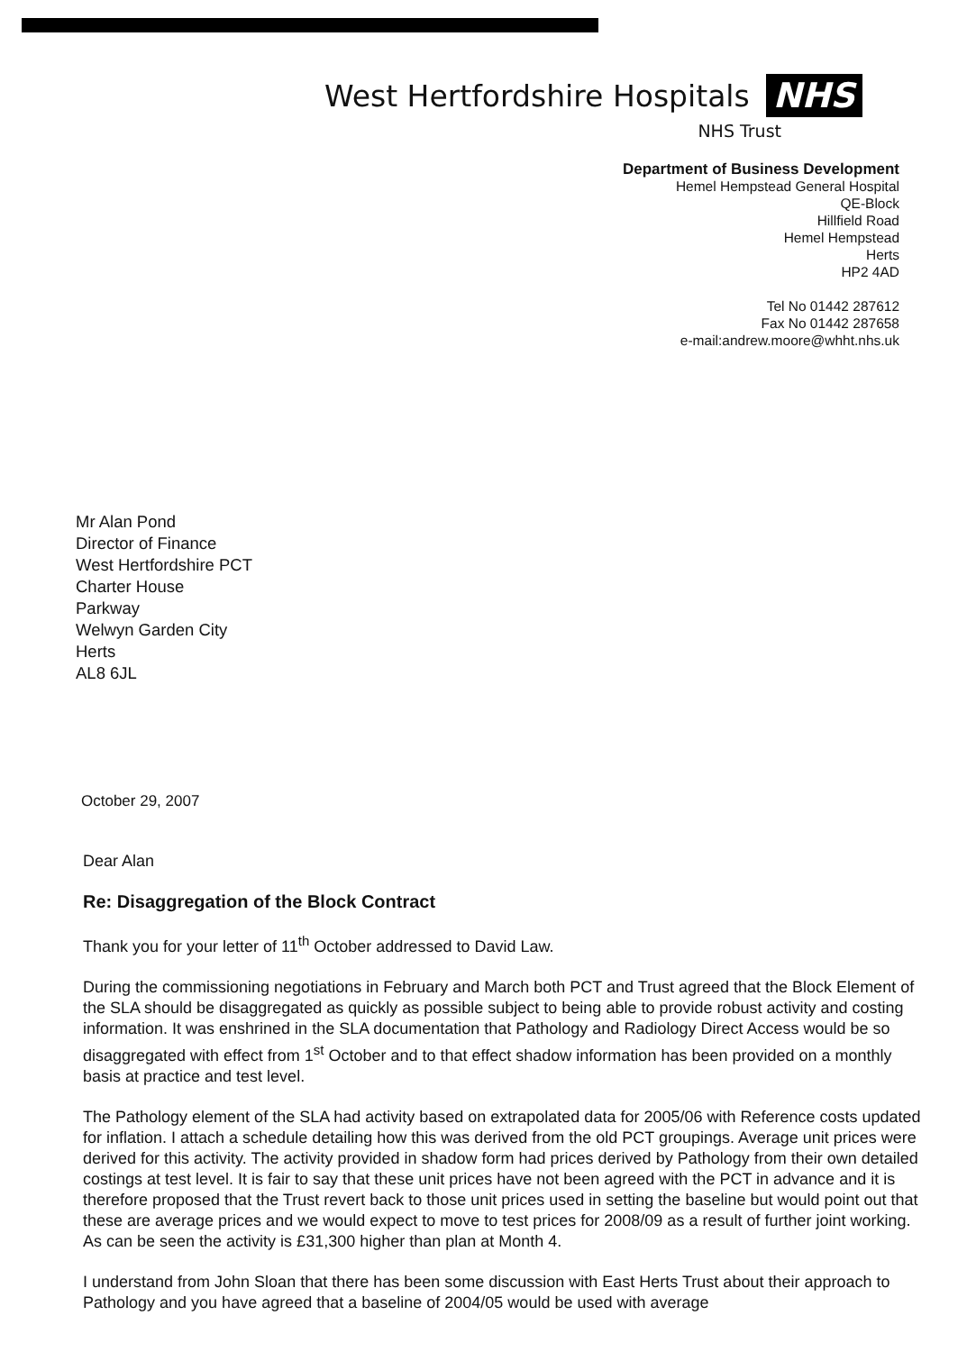West Hertfordshire Hospitals NHS
NHS Trust
Department of Business Development
Hemel Hempstead General Hospital
QE-Block
Hillfield Road
Hemel Hempstead
Herts
HP2 4AD
Tel No 01442 287612
Fax No 01442 287658
e-mail:andrew.moore@whht.nhs.uk
Mr Alan Pond
Director of Finance
West Hertfordshire PCT
Charter House
Parkway
Welwyn Garden City
Herts
AL8 6JL
October 29, 2007
Dear Alan
Re: Disaggregation of the Block Contract
Thank you for your letter of 11<sup>th</sup> October addressed to David Law.
During the commissioning negotiations in February and March both PCT and Trust agreed that the Block Element of the SLA should be disaggregated as quickly as possible subject to being able to provide robust activity and costing information. It was enshrined in the SLA documentation that Pathology and Radiology Direct Access would be so disaggregated with effect from 1<sup>st</sup> October and to that effect shadow information has been provided on a monthly basis at practice and test level.
The Pathology element of the SLA had activity based on extrapolated data for 2005/06 with Reference costs updated for inflation. I attach a schedule detailing how this was derived from the old PCT groupings. Average unit prices were derived for this activity. The activity provided in shadow form had prices derived by Pathology from their own detailed costings at test level. It is fair to say that these unit prices have not been agreed with the PCT in advance and it is therefore proposed that the Trust revert back to those unit prices used in setting the baseline but would point out that these are average prices and we would expect to move to test prices for 2008/09 as a result of further joint working. As can be seen the activity is £31,300 higher than plan at Month 4.
I understand from John Sloan that there has been some discussion with East Herts Trust about their approach to Pathology and you have agreed that a baseline of 2004/05 would be used with average